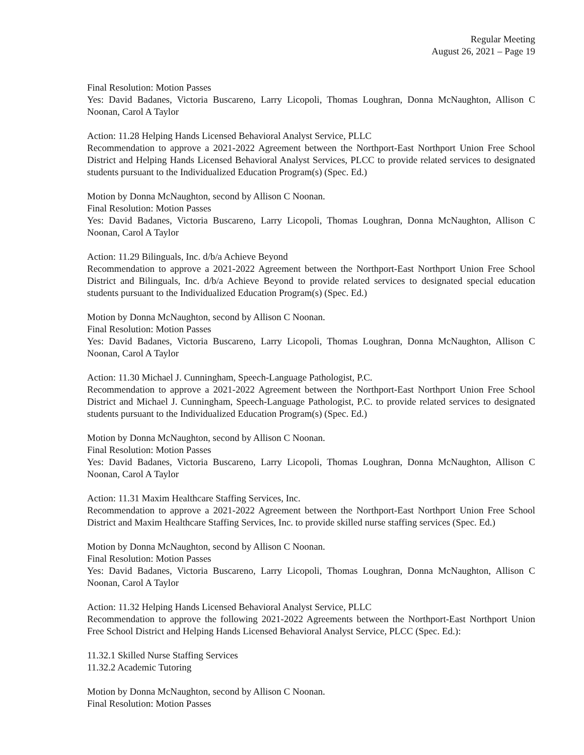Regular Meeting
August 26, 2021 – Page 19
Final Resolution: Motion Passes
Yes: David Badanes, Victoria Buscareno, Larry Licopoli, Thomas Loughran, Donna McNaughton, Allison C Noonan, Carol A Taylor
Action: 11.28 Helping Hands Licensed Behavioral Analyst Service, PLLC
Recommendation to approve a 2021-2022 Agreement between the Northport-East Northport Union Free School District and Helping Hands Licensed Behavioral Analyst Services, PLCC to provide related services to designated students pursuant to the Individualized Education Program(s) (Spec. Ed.)
Motion by Donna McNaughton, second by Allison C Noonan.
Final Resolution: Motion Passes
Yes: David Badanes, Victoria Buscareno, Larry Licopoli, Thomas Loughran, Donna McNaughton, Allison C Noonan, Carol A Taylor
Action: 11.29 Bilinguals, Inc. d/b/a Achieve Beyond
Recommendation to approve a 2021-2022 Agreement between the Northport-East Northport Union Free School District and Bilinguals, Inc. d/b/a Achieve Beyond to provide related services to designated special education students pursuant to the Individualized Education Program(s) (Spec. Ed.)
Motion by Donna McNaughton, second by Allison C Noonan.
Final Resolution: Motion Passes
Yes: David Badanes, Victoria Buscareno, Larry Licopoli, Thomas Loughran, Donna McNaughton, Allison C Noonan, Carol A Taylor
Action: 11.30 Michael J. Cunningham, Speech-Language Pathologist, P.C.
Recommendation to approve a 2021-2022 Agreement between the Northport-East Northport Union Free School District and Michael J. Cunningham, Speech-Language Pathologist, P.C. to provide related services to designated students pursuant to the Individualized Education Program(s) (Spec. Ed.)
Motion by Donna McNaughton, second by Allison C Noonan.
Final Resolution: Motion Passes
Yes: David Badanes, Victoria Buscareno, Larry Licopoli, Thomas Loughran, Donna McNaughton, Allison C Noonan, Carol A Taylor
Action: 11.31 Maxim Healthcare Staffing Services, Inc.
Recommendation to approve a 2021-2022 Agreement between the Northport-East Northport Union Free School District and Maxim Healthcare Staffing Services, Inc. to provide skilled nurse staffing services (Spec. Ed.)
Motion by Donna McNaughton, second by Allison C Noonan.
Final Resolution: Motion Passes
Yes: David Badanes, Victoria Buscareno, Larry Licopoli, Thomas Loughran, Donna McNaughton, Allison C Noonan, Carol A Taylor
Action: 11.32 Helping Hands Licensed Behavioral Analyst Service, PLLC
Recommendation to approve the following 2021-2022 Agreements between the Northport-East Northport Union Free School District and Helping Hands Licensed Behavioral Analyst Service, PLCC (Spec. Ed.):
11.32.1 Skilled Nurse Staffing Services
11.32.2 Academic Tutoring
Motion by Donna McNaughton, second by Allison C Noonan.
Final Resolution: Motion Passes